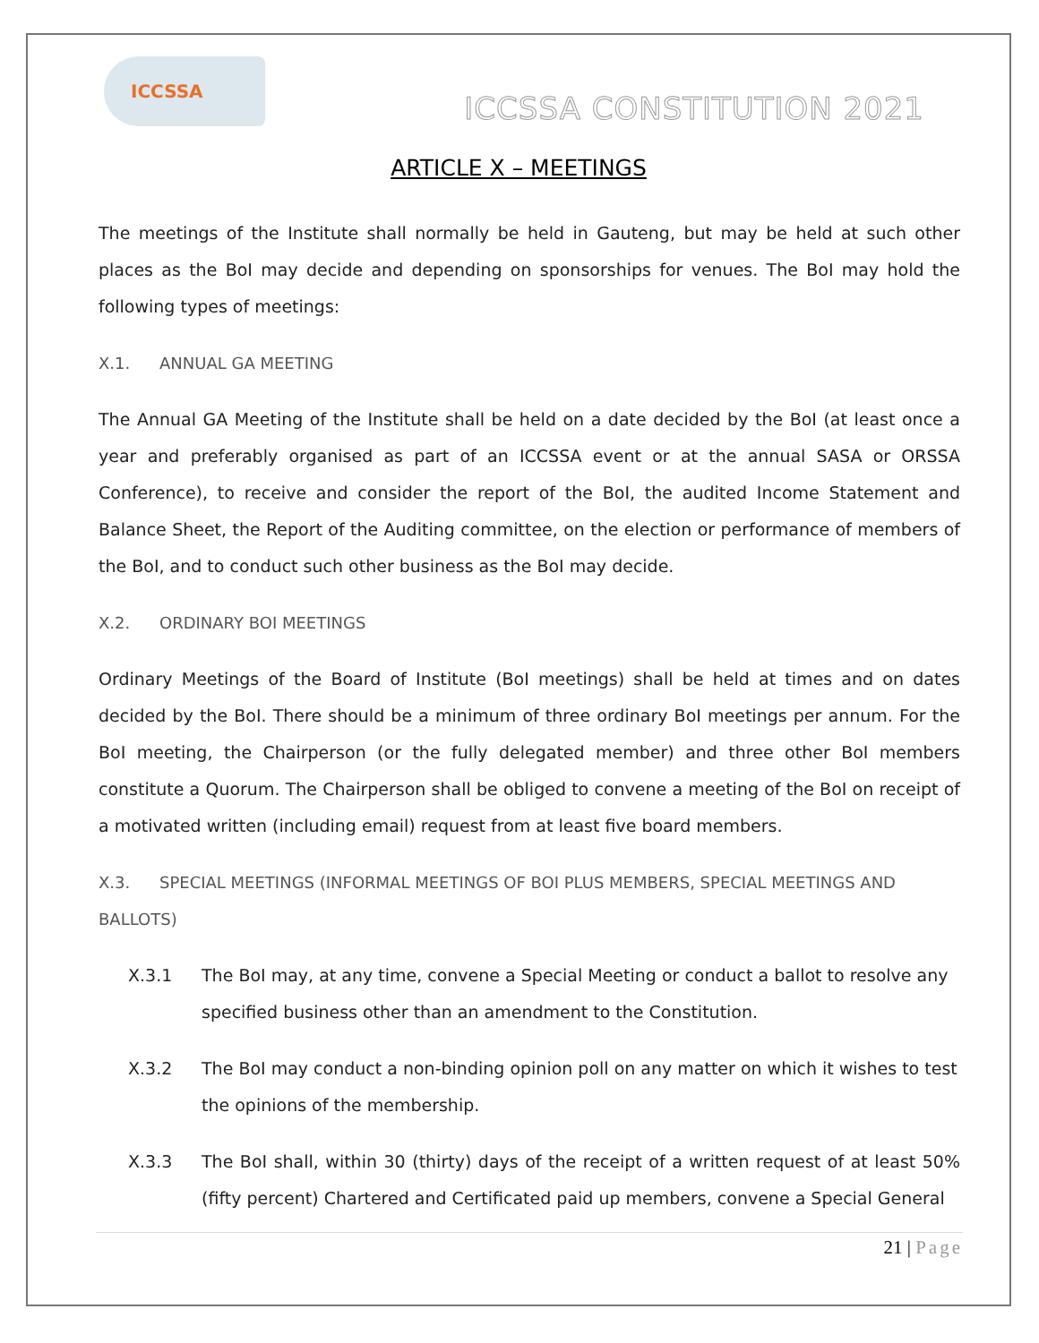ICCSSA
ICCSSA CONSTITUTION 2021
ARTICLE X – MEETINGS
The meetings of the Institute shall normally be held in Gauteng, but may be held at such other places as the BoI may decide and depending on sponsorships for venues. The BoI may hold the following types of meetings:
X.1. ANNUAL GA MEETING
The Annual GA Meeting of the Institute shall be held on a date decided by the BoI (at least once a year and preferably organised as part of an ICCSSA event or at the annual SASA or ORSSA Conference), to receive and consider the report of the BoI, the audited Income Statement and Balance Sheet, the Report of the Auditing committee, on the election or performance of members of the BoI, and to conduct such other business as the BoI may decide.
X.2. ORDINARY BOI MEETINGS
Ordinary Meetings of the Board of Institute (BoI meetings) shall be held at times and on dates decided by the BoI. There should be a minimum of three ordinary BoI meetings per annum. For the BoI meeting, the Chairperson (or the fully delegated member) and three other BoI members constitute a Quorum. The Chairperson shall be obliged to convene a meeting of the BoI on receipt of a motivated written (including email) request from at least five board members.
X.3. SPECIAL MEETINGS (INFORMAL MEETINGS OF BOI PLUS MEMBERS, SPECIAL MEETINGS AND BALLOTS)
X.3.1 The BoI may, at any time, convene a Special Meeting or conduct a ballot to resolve any specified business other than an amendment to the Constitution.
X.3.2 The BoI may conduct a non-binding opinion poll on any matter on which it wishes to test the opinions of the membership.
X.3.3 The BoI shall, within 30 (thirty) days of the receipt of a written request of at least 50% (fifty percent) Chartered and Certificated paid up members, convene a Special General
21 | Page